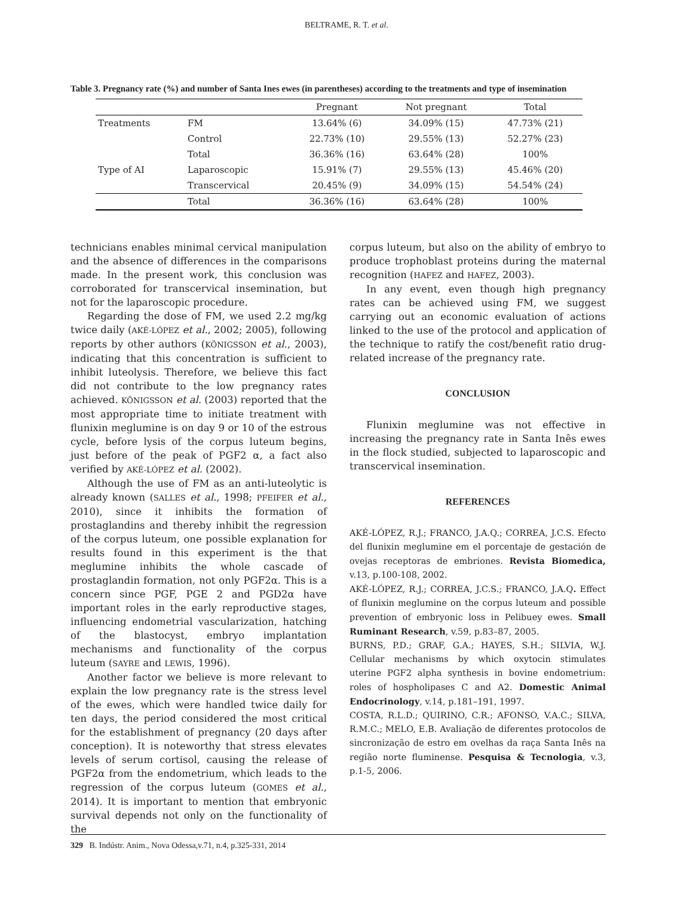BELTRAME, R. T. et al.
Table 3. Pregnancy rate (%) and number of Santa Ines ewes (in parentheses) according to the treatments and type of insemination
| | | Pregnant | Not pregnant | Total |
| --- | --- | --- | --- | --- |
| Treatments | FM | 13.64% (6) | 34.09% (15) | 47.73% (21) |
| | Control | 22.73% (10) | 29.55% (13) | 52.27% (23) |
| | Total | 36.36% (16) | 63.64% (28) | 100% |
| Type of AI | Laparoscopic | 15.91% (7) | 29.55% (13) | 45.46% (20) |
| | Transcervical | 20.45% (9) | 34.09% (15) | 54.54% (24) |
| | Total | 36.36% (16) | 63.64% (28) | 100% |
technicians enables minimal cervical manipulation and the absence of differences in the comparisons made. In the present work, this conclusion was corroborated for transcervical insemination, but not for the laparoscopic procedure.
Regarding the dose of FM, we used 2.2 mg/kg twice daily (AKÉ-LÓPEZ et al., 2002; 2005), following reports by other authors (KÖNIGSSON et al., 2003), indicating that this concentration is sufficient to inhibit luteolysis. Therefore, we believe this fact did not contribute to the low pregnancy rates achieved. KÖNIGSSON et al. (2003) reported that the most appropriate time to initiate treatment with flunixin meglumine is on day 9 or 10 of the estrous cycle, before lysis of the corpus luteum begins, just before of the peak of PGF2 α, a fact also verified by AKÉ-LÓPEZ et al. (2002).
Although the use of FM as an anti-luteolytic is already known (SALLES et al., 1998; PFEIFER et al., 2010), since it inhibits the formation of prostaglandins and thereby inhibit the regression of the corpus luteum, one possible explanation for results found in this experiment is the that meglumine inhibits the whole cascade of prostaglandin formation, not only PGF2α. This is a concern since PGF, PGE 2 and PGD2α have important roles in the early reproductive stages, influencing endometrial vascularization, hatching of the blastocyst, embryo implantation mechanisms and functionality of the corpus luteum (SAYRE and LEWIS, 1996).
Another factor we believe is more relevant to explain the low pregnancy rate is the stress level of the ewes, which were handled twice daily for ten days, the period considered the most critical for the establishment of pregnancy (20 days after conception). It is noteworthy that stress elevates levels of serum cortisol, causing the release of PGF2α from the endometrium, which leads to the regression of the corpus luteum (GOMES et al., 2014). It is important to mention that embryonic survival depends not only on the functionality of the
corpus luteum, but also on the ability of embryo to produce trophoblast proteins during the maternal recognition (HAFEZ and HAFEZ, 2003).
In any event, even though high pregnancy rates can be achieved using FM, we suggest carrying out an economic evaluation of actions linked to the use of the protocol and application of the technique to ratify the cost/benefit ratio drug-related increase of the pregnancy rate.
CONCLUSION
Flunixin meglumine was not effective in increasing the pregnancy rate in Santa Inês ewes in the flock studied, subjected to laparoscopic and transcervical insemination.
REFERENCES
AKÉ-LÓPEZ, R.J.; FRANCO, J.A.Q.; CORREA, J.C.S. Efecto del flunixin meglumine em el porcentaje de gestación de ovejas receptoras de embriones. Revista Biomedica, v.13, p.100-108, 2002.
AKÉ-LÓPEZ, R.J.; CORREA, J.C.S.; FRANCO, J.A.Q. Effect of flunixin meglumine on the corpus luteum and possible prevention of embryonic loss in Pelibuey ewes. Small Ruminant Research, v.59, p.83–87, 2005.
BURNS, P.D.; GRAF, G.A.; HAYES, S.H.; SILVIA, W.J. Cellular mechanisms by which oxytocin stimulates uterine PGF2 alpha synthesis in bovine endometrium: roles of hospholipases C and A2. Domestic Animal Endocrinology, v.14, p.181–191, 1997.
COSTA, R.L.D.; QUIRINO, C.R.; AFONSO, V.A.C.; SILVA, R.M.C.; MELO, E.B. Avaliação de diferentes protocolos de sincronização de estro em ovelhas da raça Santa Inês na região norte fluminense. Pesquisa & Tecnologia, v.3, p.1-5, 2006.
329 B. Indústr. Anim., Nova Odessa,v.71, n.4, p.325-331, 2014